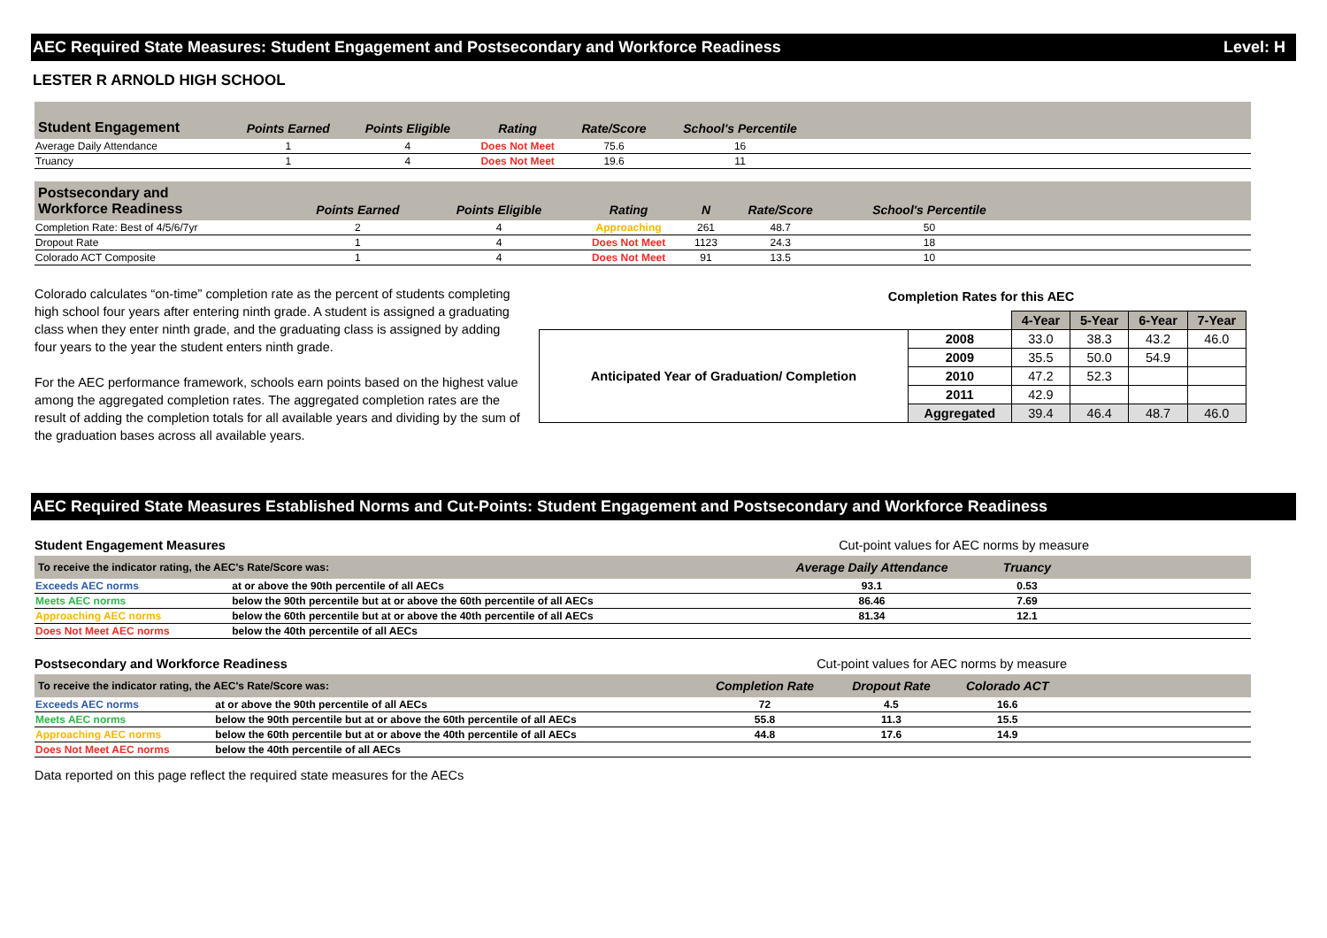AEC Required State Measures: Student Engagement and Postsecondary and Workforce Readiness Level: H
LESTER R ARNOLD HIGH SCHOOL
| Student Engagement | Points Earned | Points Eligible | Rating | Rate/Score | School's Percentile | |
| --- | --- | --- | --- | --- | --- | --- |
| Average Daily Attendance | 1 | 4 | Does Not Meet | 75.6 | 16 | |
| Truancy | 1 | 4 | Does Not Meet | 19.6 | 11 | |
| Postsecondary and Workforce Readiness | Points Earned | Points Eligible | Rating | N | Rate/Score | School's Percentile | |
| --- | --- | --- | --- | --- | --- | --- | --- |
| Completion Rate: Best of 4/5/6/7yr | 2 | 4 | Approaching | 261 | 48.7 | 50 | |
| Dropout Rate | 1 | 4 | Does Not Meet | 1123 | 24.3 | 18 | |
| Colorado ACT Composite | 1 | 4 | Does Not Meet | 91 | 13.5 | 10 | |
Colorado calculates “on-time” completion rate as the percent of students completing high school four years after entering ninth grade. A student is assigned a graduating class when they enter ninth grade, and the graduating class is assigned by adding four years to the year the student enters ninth grade.
For the AEC performance framework, schools earn points based on the highest value among the aggregated completion rates. The aggregated completion rates are the result of adding the completion totals for all available years and dividing by the sum of the graduation bases across all available years.
Completion Rates for this AEC
| | | 4-Year | 5-Year | 6-Year | 7-Year |
| Anticipated Year of Graduation/ Completion | 2008 | 33.0 | 38.3 | 43.2 | 46.0 |
| | 2009 | 35.5 | 50.0 | 54.9 | |
| | 2010 | 47.2 | 52.3 | | |
| | 2011 | 42.9 | | | |
| | Aggregated | 39.4 | 46.4 | 48.7 | 46.0 |
AEC Required State Measures Established Norms and Cut-Points: Student Engagement and Postsecondary and Workforce Readiness
Student Engagement Measures Cut-point values for AEC norms by measure
| To receive the indicator rating, the AEC's Rate/Score was: | | Average Daily Attendance | Truancy | |
| --- | --- | --- | --- | --- |
| Exceeds AEC norms | at or above the 90th percentile of all AECs | 93.1 | 0.53 | |
| Meets AEC norms | below the 90th percentile but at or above the 60th percentile of all AECs | 86.46 | 7.69 | |
| Approaching AEC norms | below the 60th percentile but at or above the 40th percentile of all AECs | 81.34 | 12.1 | |
| Does Not Meet AEC norms | below the 40th percentile of all AECs | | | |
Postsecondary and Workforce Readiness Cut-point values for AEC norms by measure
| To receive the indicator rating, the AEC's Rate/Score was: | | Completion Rate | Dropout Rate | Colorado ACT | |
| --- | --- | --- | --- | --- | --- |
| Exceeds AEC norms | at or above the 90th percentile of all AECs | 72 | 4.5 | 16.6 | |
| Meets AEC norms | below the 90th percentile but at or above the 60th percentile of all AECs | 55.8 | 11.3 | 15.5 | |
| Approaching AEC norms | below the 60th percentile but at or above the 40th percentile of all AECs | 44.8 | 17.6 | 14.9 | |
| Does Not Meet AEC norms | below the 40th percentile of all AECs | | | | |
Data reported on this page reflect the required state measures for the AECs